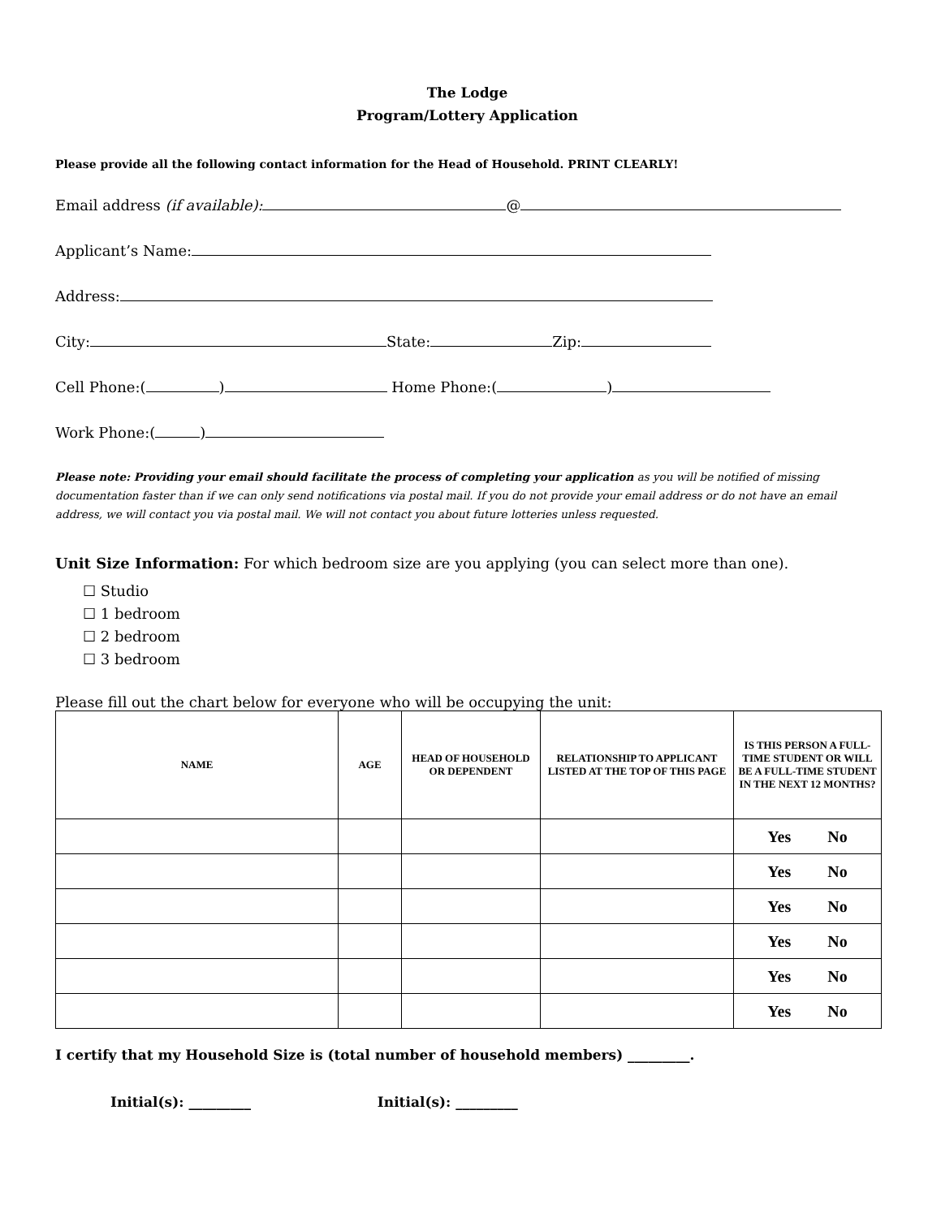The Lodge
Program/Lottery Application
Please provide all the following contact information for the Head of Household. PRINT CLEARLY!
Email address (if available): @
Applicant’s Name:
Address:
City: State: Zip:
Cell Phone:( ) Home Phone:( )
Work Phone:( )
Please note: Providing your email should facilitate the process of completing your application as you will be notified of missing documentation faster than if we can only send notifications via postal mail. If you do not provide your email address or do not have an email address, we will contact you via postal mail. We will not contact you about future lotteries unless requested.
Unit Size Information: For which bedroom size are you applying (you can select more than one).
☐ Studio
☐ 1 bedroom
☐ 2 bedroom
☐ 3 bedroom
Please fill out the chart below for everyone who will be occupying the unit:
| NAME | AGE | HEAD OF HOUSEHOLD OR DEPENDENT | RELATIONSHIP TO APPLICANT LISTED AT THE TOP OF THIS PAGE | IS THIS PERSON A FULL-TIME STUDENT OR WILL BE A FULL-TIME STUDENT IN THE NEXT 12 MONTHS? |
| --- | --- | --- | --- | --- |
| | | | | Yes No |
| | | | | Yes No |
| | | | | Yes No |
| | | | | Yes No |
| | | | | Yes No |
| | | | | Yes No |
I certify that my Household Size is (total number of household members) _________.
Initial(s): _________ Initial(s): _________